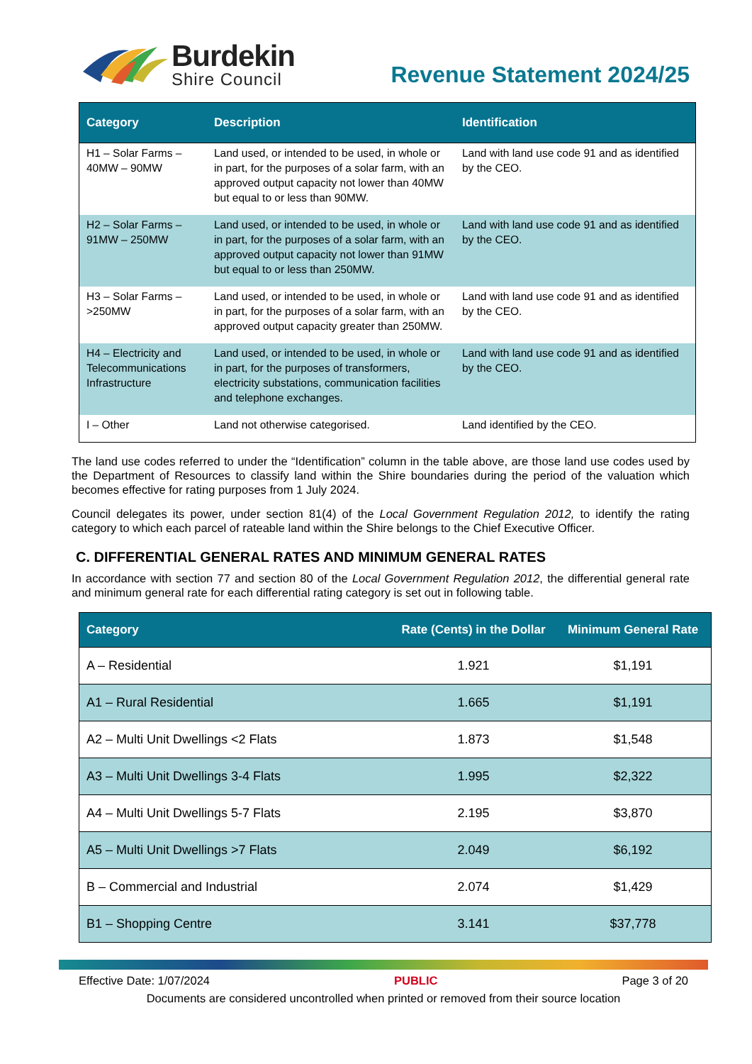Burdekin
Shire Council
Revenue Statement 2024/25
| Category | Description | Identification |
| --- | --- | --- |
| H1 – Solar Farms – 40MW – 90MW | Land used, or intended to be used, in whole or in part, for the purposes of a solar farm, with an approved output capacity not lower than 40MW but equal to or less than 90MW. | Land with land use code 91 and as identified by the CEO. |
| H2 – Solar Farms – 91MW – 250MW | Land used, or intended to be used, in whole or in part, for the purposes of a solar farm, with an approved output capacity not lower than 91MW but equal to or less than 250MW. | Land with land use code 91 and as identified by the CEO. |
| H3 – Solar Farms – >250MW | Land used, or intended to be used, in whole or in part, for the purposes of a solar farm, with an approved output capacity greater than 250MW. | Land with land use code 91 and as identified by the CEO. |
| H4 – Electricity and Telecommunications Infrastructure | Land used, or intended to be used, in whole or in part, for the purposes of transformers, electricity substations, communication facilities and telephone exchanges. | Land with land use code 91 and as identified by the CEO. |
| I – Other | Land not otherwise categorised. | Land identified by the CEO. |
The land use codes referred to under the “Identification” column in the table above, are those land use codes used by the Department of Resources to classify land within the Shire boundaries during the period of the valuation which becomes effective for rating purposes from 1 July 2024.
Council delegates its power, under section 81(4) of the Local Government Regulation 2012, to identify the rating category to which each parcel of rateable land within the Shire belongs to the Chief Executive Officer.
C. DIFFERENTIAL GENERAL RATES AND MINIMUM GENERAL RATES
In accordance with section 77 and section 80 of the Local Government Regulation 2012, the differential general rate and minimum general rate for each differential rating category is set out in following table.
| Category | Rate (Cents) in the Dollar | Minimum General Rate |
| --- | --- | --- |
| A – Residential | 1.921 | $1,191 |
| A1 – Rural Residential | 1.665 | $1,191 |
| A2 – Multi Unit Dwellings <2 Flats | 1.873 | $1,548 |
| A3 – Multi Unit Dwellings 3-4 Flats | 1.995 | $2,322 |
| A4 – Multi Unit Dwellings 5-7 Flats | 2.195 | $3,870 |
| A5 – Multi Unit Dwellings >7 Flats | 2.049 | $6,192 |
| B – Commercial and Industrial | 2.074 | $1,429 |
| B1 – Shopping Centre | 3.141 | $37,778 |
Effective Date: 1/07/2024 PUBLIC Page 3 of 20
Documents are considered uncontrolled when printed or removed from their source location